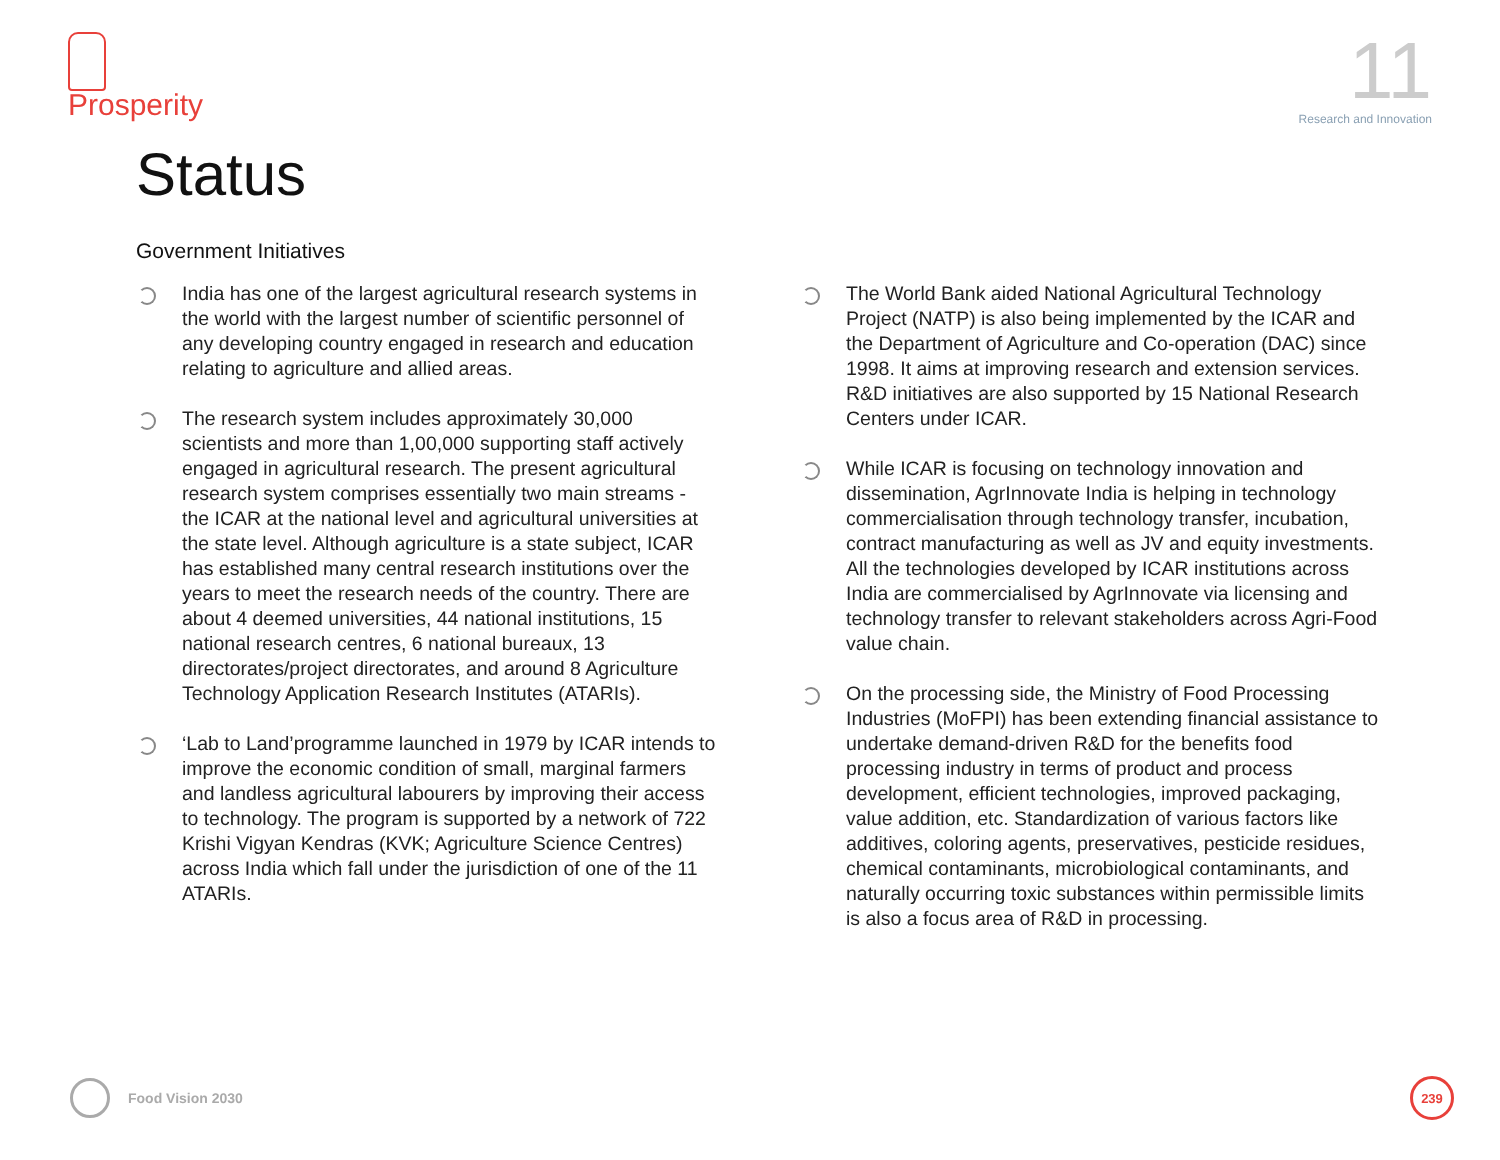Prosperity
11
Research and Innovation
Status
Government Initiatives
India has one of the largest agricultural research systems in the world with the largest number of scientific personnel of any developing country engaged in research and education relating to agriculture and allied areas.
The research system includes approximately 30,000 scientists and more than 1,00,000 supporting staff actively engaged in agricultural research. The present agricultural research system comprises essentially two main streams - the ICAR at the national level and agricultural universities at the state level. Although agriculture is a state subject, ICAR has established many central research institutions over the years to meet the research needs of the country. There are about 4 deemed universities, 44 national institutions, 15 national research centres, 6 national bureaux, 13 directorates/project directorates, and around 8 Agriculture Technology Application Research Institutes (ATARIs).
‘Lab to Land’programme launched in 1979 by ICAR intends to improve the economic condition of small, marginal farmers and landless agricultural labourers by improving their access to technology. The program is supported by a network of 722 Krishi Vigyan Kendras (KVK; Agriculture Science Centres) across India which fall under the jurisdiction of one of the 11 ATARIs.
The World Bank aided National Agricultural Technology Project (NATP) is also being implemented by the ICAR and the Department of Agriculture and Co-operation (DAC) since 1998. It aims at improving research and extension services. R&D initiatives are also supported by 15 National Research Centers under ICAR.
While ICAR is focusing on technology innovation and dissemination, AgrInnovate India is helping in technology commercialisation through technology transfer, incubation, contract manufacturing as well as JV and equity investments. All the technologies developed by ICAR institutions across India are commercialised by AgrInnovate via licensing and technology transfer to relevant stakeholders across Agri-Food value chain.
On the processing side, the Ministry of Food Processing Industries (MoFPI) has been extending financial assistance to undertake demand-driven R&D for the benefits food processing industry in terms of product and process development, efficient technologies, improved packaging, value addition, etc. Standardization of various factors like additives, coloring agents, preservatives, pesticide residues, chemical contaminants, microbiological contaminants, and naturally occurring toxic substances within permissible limits is also a focus area of R&D in processing.
Food Vision 2030
239